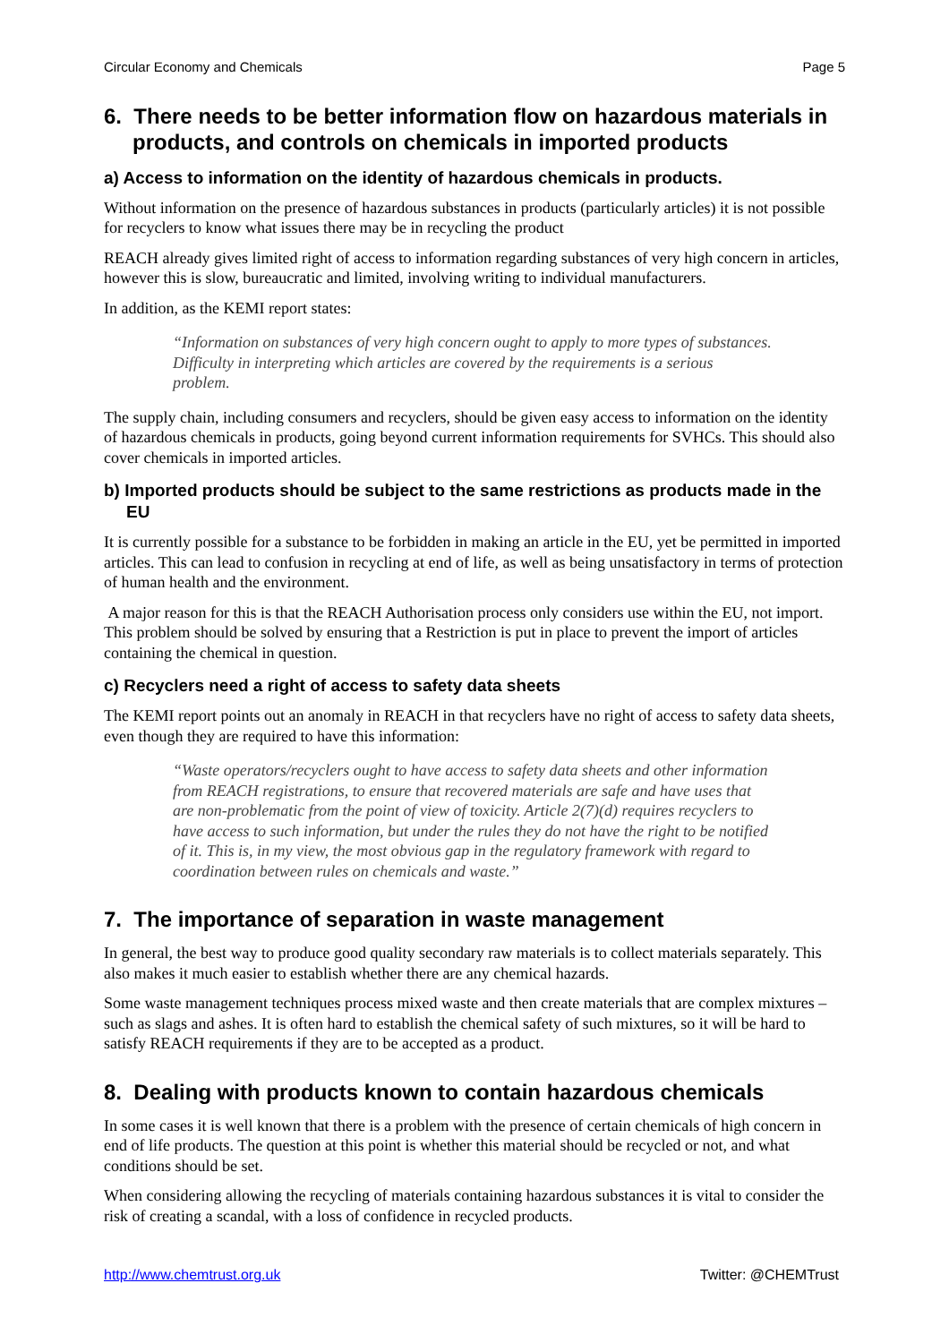Circular Economy and Chemicals Page 5
6. There needs to be better information flow on hazardous materials in products, and controls on chemicals in imported products
a) Access to information on the identity of hazardous chemicals in products.
Without information on the presence of hazardous substances in products (particularly articles) it is not possible for recyclers to know what issues there may be in recycling the product
REACH already gives limited right of access to information regarding substances of very high concern in articles, however this is slow, bureaucratic and limited, involving writing to individual manufacturers.
In addition, as the KEMI report states:
“Information on substances of very high concern ought to apply to more types of substances. Difficulty in interpreting which articles are covered by the requirements is a serious problem.
The supply chain, including consumers and recyclers, should be given easy access to information on the identity of hazardous chemicals in products, going beyond current information requirements for SVHCs. This should also cover chemicals in imported articles.
b) Imported products should be subject to the same restrictions as products made in the EU
It is currently possible for a substance to be forbidden in making an article in the EU, yet be permitted in imported articles. This can lead to confusion in recycling at end of life, as well as being unsatisfactory in terms of protection of human health and the environment.
A major reason for this is that the REACH Authorisation process only considers use within the EU, not import. This problem should be solved by ensuring that a Restriction is put in place to prevent the import of articles containing the chemical in question.
c) Recyclers need a right of access to safety data sheets
The KEMI report points out an anomaly in REACH in that recyclers have no right of access to safety data sheets, even though they are required to have this information:
“Waste operators/recyclers ought to have access to safety data sheets and other information from REACH registrations, to ensure that recovered materials are safe and have uses that are non-problematic from the point of view of toxicity. Article 2(7)(d) requires recyclers to have access to such information, but under the rules they do not have the right to be notified of it. This is, in my view, the most obvious gap in the regulatory framework with regard to coordination between rules on chemicals and waste.”
7. The importance of separation in waste management
In general, the best way to produce good quality secondary raw materials is to collect materials separately. This also makes it much easier to establish whether there are any chemical hazards.
Some waste management techniques process mixed waste and then create materials that are complex mixtures – such as slags and ashes. It is often hard to establish the chemical safety of such mixtures, so it will be hard to satisfy REACH requirements if they are to be accepted as a product.
8. Dealing with products known to contain hazardous chemicals
In some cases it is well known that there is a problem with the presence of certain chemicals of high concern in end of life products. The question at this point is whether this material should be recycled or not, and what conditions should be set.
When considering allowing the recycling of materials containing hazardous substances it is vital to consider the risk of creating a scandal, with a loss of confidence in recycled products.
http://www.chemtrust.org.uk Twitter: @CHEMTrust